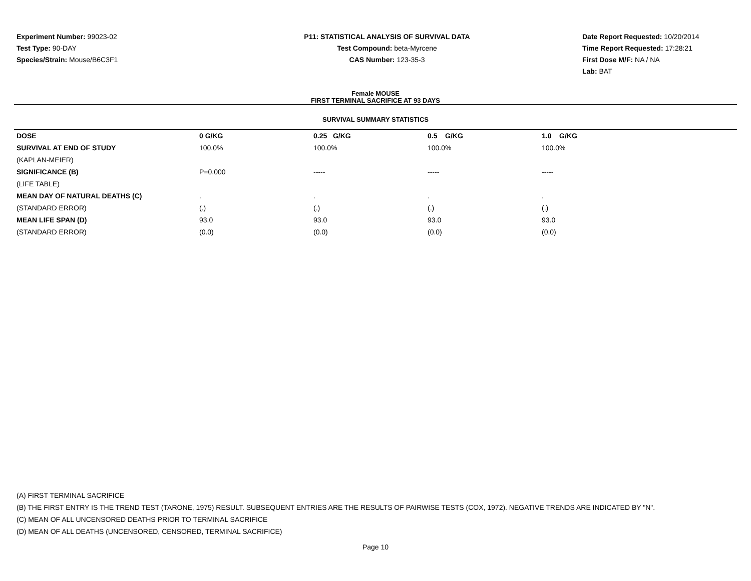Experiment Number: 99023-02
Test Type: 90-DAY
Species/Strain: Mouse/B6C3F1
P11: STATISTICAL ANALYSIS OF SURVIVAL DATA
Test Compound: beta-Myrcene
CAS Number: 123-35-3
Date Report Requested: 10/20/2014
Time Report Requested: 17:28:21
First Dose M/F: NA / NA
Lab: BAT
Female MOUSE
FIRST TERMINAL SACRIFICE AT 93 DAYS
SURVIVAL SUMMARY STATISTICS
| DOSE | 0 G/KG | 0.25 G/KG | 0.5 G/KG | 1.0 G/KG |
| --- | --- | --- | --- | --- |
| SURVIVAL AT END OF STUDY | 100.0% | 100.0% | 100.0% | 100.0% |
| (KAPLAN-MEIER) | | | | |
| SIGNIFICANCE (B) | P=0.000 | ----- | ----- | ----- |
| (LIFE TABLE) | | | | |
| MEAN DAY OF NATURAL DEATHS (C) | . | . | . | . |
| (STANDARD ERROR) | (.) | (.) | (.) | (.) |
| MEAN LIFE SPAN (D) | 93.0 | 93.0 | 93.0 | 93.0 |
| (STANDARD ERROR) | (0.0) | (0.0) | (0.0) | (0.0) |
(A) FIRST TERMINAL SACRIFICE
(B) THE FIRST ENTRY IS THE TREND TEST (TARONE, 1975) RESULT. SUBSEQUENT ENTRIES ARE THE RESULTS OF PAIRWISE TESTS (COX, 1972). NEGATIVE TRENDS ARE INDICATED BY "N".
(C) MEAN OF ALL UNCENSORED DEATHS PRIOR TO TERMINAL SACRIFICE
(D) MEAN OF ALL DEATHS (UNCENSORED, CENSORED, TERMINAL SACRIFICE)
Page 10